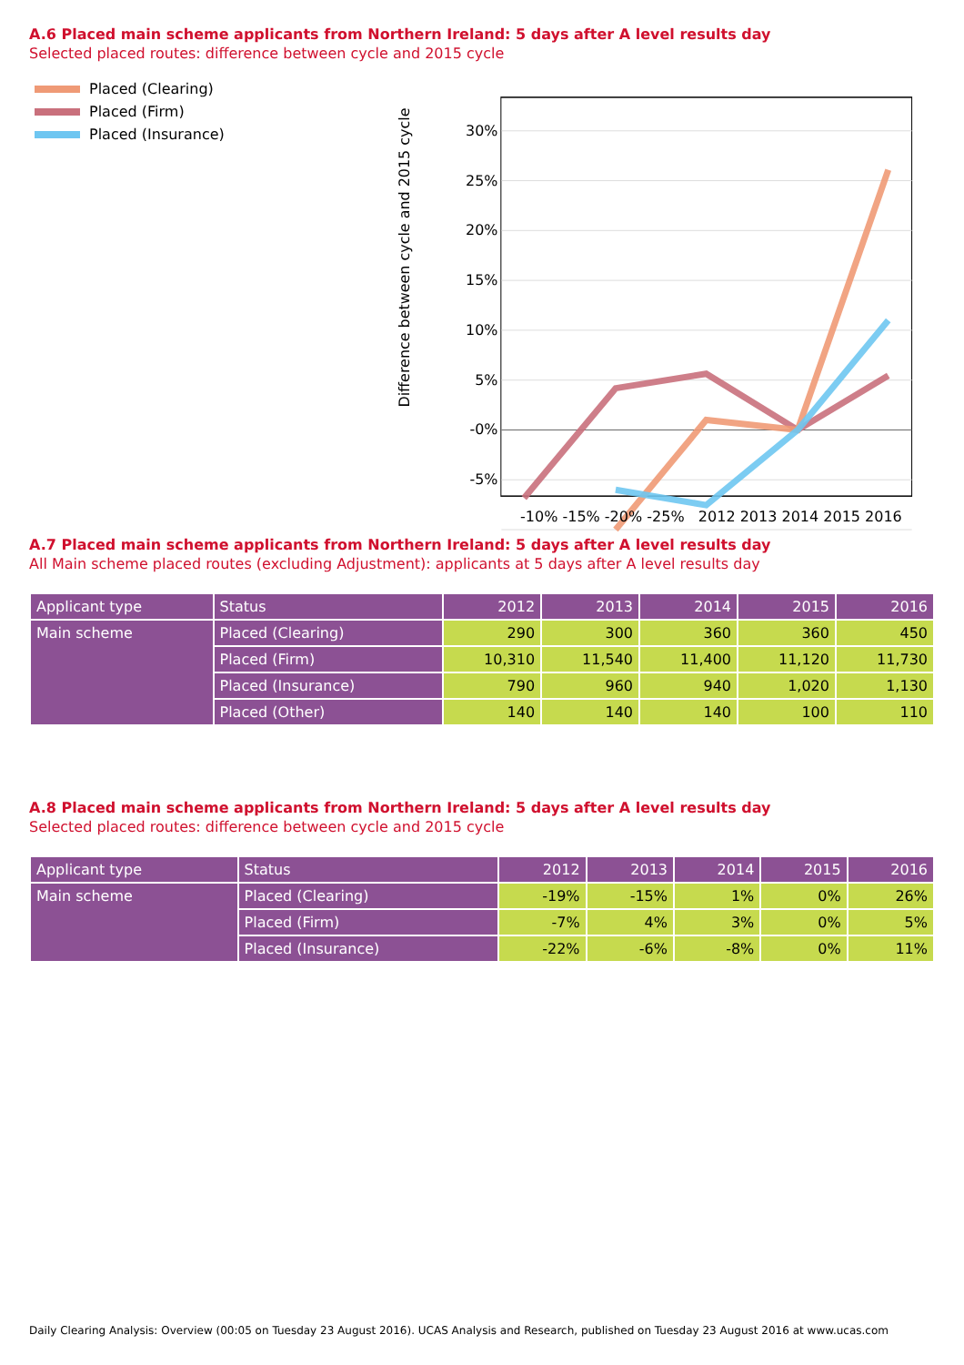A.6 Placed main scheme applicants from Northern Ireland: 5 days after A level results day
Selected placed routes: difference between cycle and 2015 cycle
Placed (Clearing)
Placed (Firm)
Placed (Insurance)
Difference between cycle and 2015 cycle
30%
25%
20%
15%
10%
5%
-0%
-5%
-10% -15% -20% -25% 2012 2013 2014 2015 2016
A.7 Placed main scheme applicants from Northern Ireland: 5 days after A level results day
All Main scheme placed routes (excluding Adjustment): applicants at 5 days after A level results day
| Applicant type | Status | 2012 | 2013 | 2014 | 2015 | 2016 |
| --- | --- | --- | --- | --- | --- | --- |
| Main scheme | Placed (Clearing) | 290 | 300 | 360 | 360 | 450 |
| | Placed (Firm) | 10,310 | 11,540 | 11,400 | 11,120 | 11,730 |
| | Placed (Insurance) | 790 | 960 | 940 | 1,020 | 1,130 |
| | Placed (Other) | 140 | 140 | 140 | 100 | 110 |
A.8 Placed main scheme applicants from Northern Ireland: 5 days after A level results day
Selected placed routes: difference between cycle and 2015 cycle
| Applicant type | Status | 2012 | 2013 | 2014 | 2015 | 2016 |
| --- | --- | --- | --- | --- | --- | --- |
| Main scheme | Placed (Clearing) | -19% | -15% | 1% | 0% | 26% |
| | Placed (Firm) | -7% | 4% | 3% | 0% | 5% |
| | Placed (Insurance) | -22% | -6% | -8% | 0% | 11% |
Daily Clearing Analysis: Overview (00:05 on Tuesday 23 August 2016). UCAS Analysis and Research, published on Tuesday 23 August 2016 at www.ucas.com